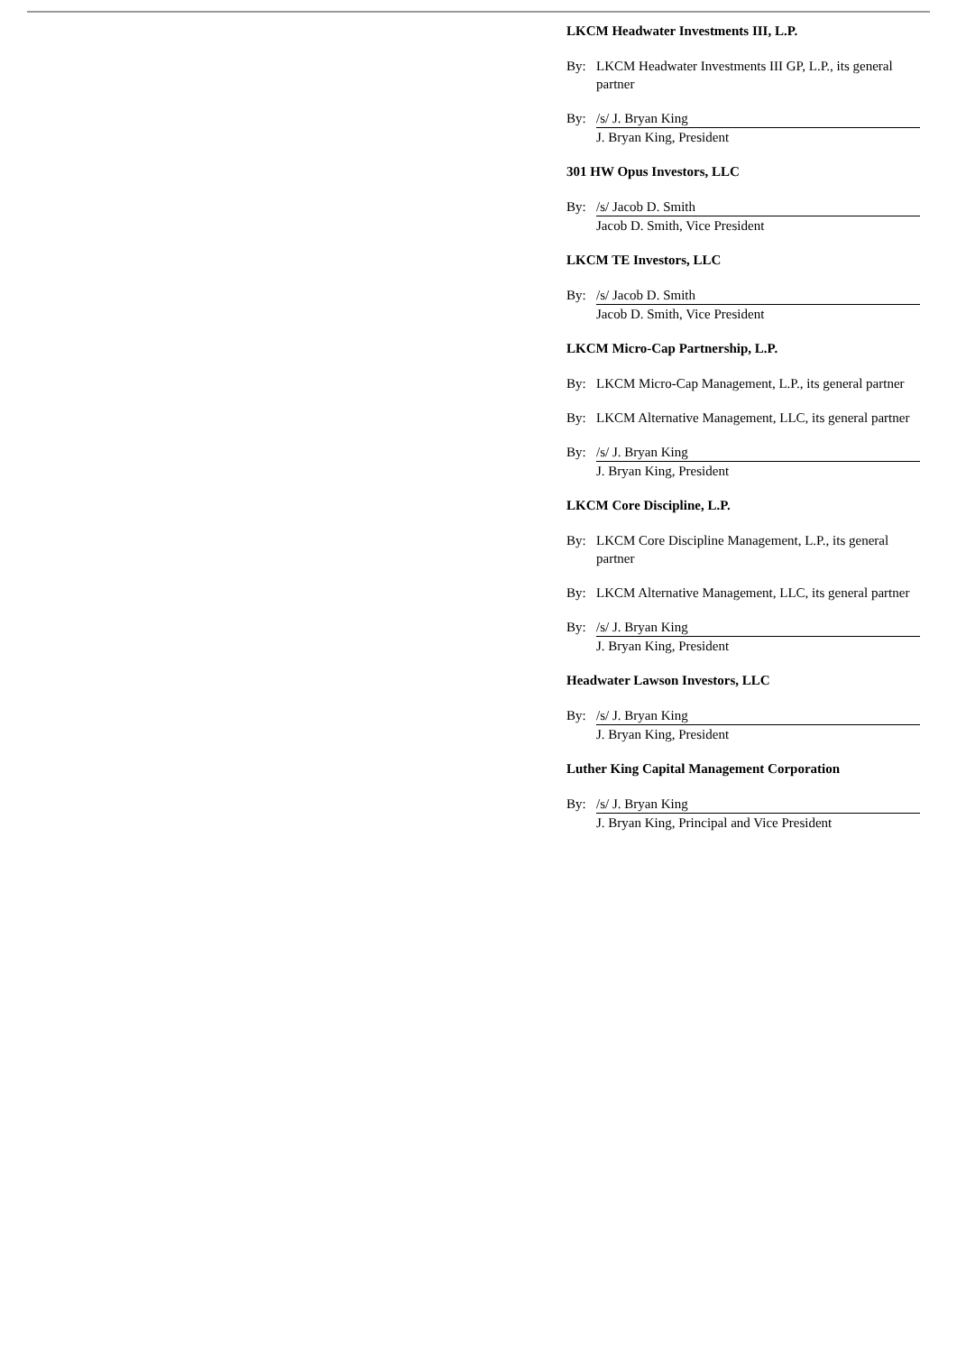LKCM Headwater Investments III, L.P.
By: LKCM Headwater Investments III GP, L.P., its general partner
By: /s/ J. Bryan King
J. Bryan King, President
301 HW Opus Investors, LLC
By: /s/ Jacob D. Smith
Jacob D. Smith, Vice President
LKCM TE Investors, LLC
By: /s/ Jacob D. Smith
Jacob D. Smith, Vice President
LKCM Micro-Cap Partnership, L.P.
By: LKCM Micro-Cap Management, L.P., its general partner
By: LKCM Alternative Management, LLC, its general partner
By: /s/ J. Bryan King
J. Bryan King, President
LKCM Core Discipline, L.P.
By: LKCM Core Discipline Management, L.P., its general partner
By: LKCM Alternative Management, LLC, its general partner
By: /s/ J. Bryan King
J. Bryan King, President
Headwater Lawson Investors, LLC
By: /s/ J. Bryan King
J. Bryan King, President
Luther King Capital Management Corporation
By: /s/ J. Bryan King
J. Bryan King, Principal and Vice President